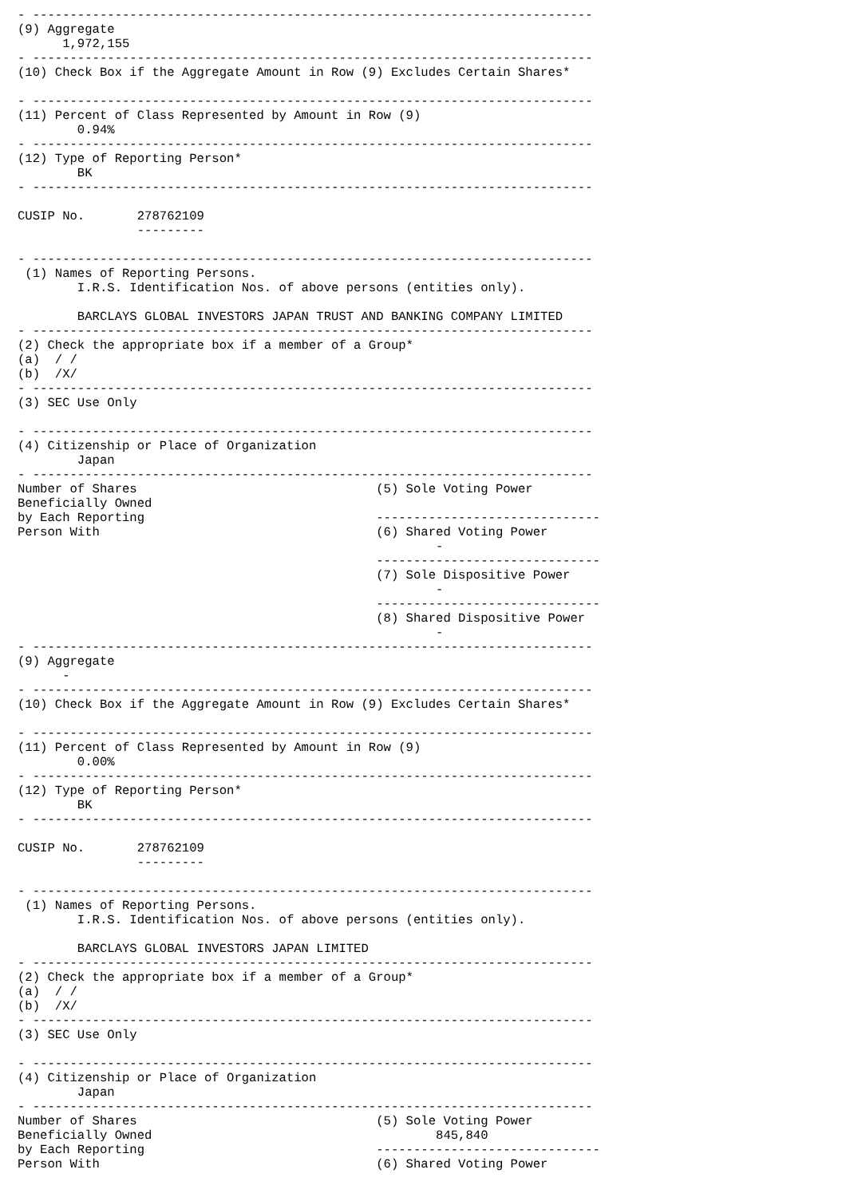- ---------------------------------------------------------------------------
(9) Aggregate
      1,972,155
- ---------------------------------------------------------------------------
(10) Check Box if the Aggregate Amount in Row (9) Excludes Certain Shares*

- ---------------------------------------------------------------------------
(11) Percent of Class Represented by Amount in Row (9)
        0.94%
- ---------------------------------------------------------------------------
(12) Type of Reporting Person*
        BK
- ---------------------------------------------------------------------------

CUSIP No.       278762109
                ---------

- ---------------------------------------------------------------------------
 (1) Names of Reporting Persons.
        I.R.S. Identification Nos. of above persons (entities only).

        BARCLAYS GLOBAL INVESTORS JAPAN TRUST AND BANKING COMPANY LIMITED
- ---------------------------------------------------------------------------
(2) Check the appropriate box if a member of a Group*
(a)  / /
(b)  /X/
- ---------------------------------------------------------------------------
(3) SEC Use Only

- ---------------------------------------------------------------------------
(4) Citizenship or Place of Organization
        Japan
- ---------------------------------------------------------------------------
Number of Shares                                (5) Sole Voting Power
Beneficially Owned
by Each Reporting                               ------------------------------
Person With                                     (6) Shared Voting Power
                                                        -
                                                ------------------------------
                                                (7) Sole Dispositive Power
                                                        -
                                                ------------------------------
                                                (8) Shared Dispositive Power
                                                        -
- ---------------------------------------------------------------------------
(9) Aggregate
      -
- ---------------------------------------------------------------------------
(10) Check Box if the Aggregate Amount in Row (9) Excludes Certain Shares*

- ---------------------------------------------------------------------------
(11) Percent of Class Represented by Amount in Row (9)
        0.00%
- ---------------------------------------------------------------------------
(12) Type of Reporting Person*
        BK
- ---------------------------------------------------------------------------

CUSIP No.       278762109
                ---------

- ---------------------------------------------------------------------------
 (1) Names of Reporting Persons.
        I.R.S. Identification Nos. of above persons (entities only).

        BARCLAYS GLOBAL INVESTORS JAPAN LIMITED
- ---------------------------------------------------------------------------
(2) Check the appropriate box if a member of a Group*
(a)  / /
(b)  /X/
- ---------------------------------------------------------------------------
(3) SEC Use Only

- ---------------------------------------------------------------------------
(4) Citizenship or Place of Organization
        Japan
- ---------------------------------------------------------------------------
Number of Shares                                (5) Sole Voting Power
Beneficially Owned                                      845,840
by Each Reporting                               ------------------------------
Person With                                     (6) Shared Voting Power